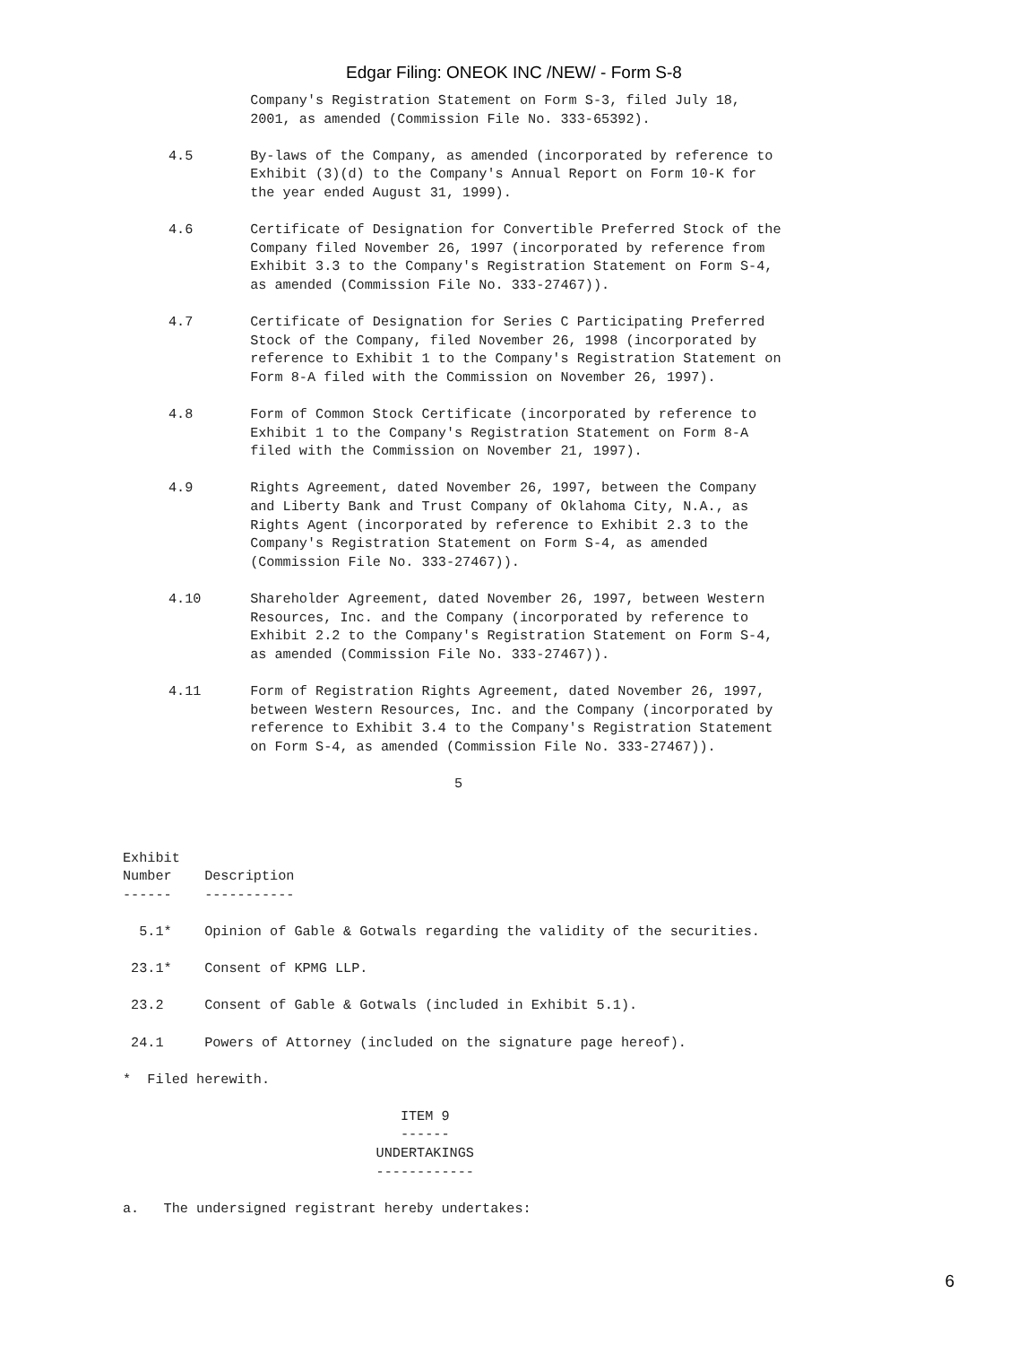Edgar Filing: ONEOK INC /NEW/ - Form S-8
          Company's Registration Statement on Form S-3, filed July 18,
          2001, as amended (Commission File No. 333-65392).

4.5       By-laws of the Company, as amended (incorporated by reference to
          Exhibit (3)(d) to the Company's Annual Report on Form 10-K for
          the year ended August 31, 1999).

4.6       Certificate of Designation for Convertible Preferred Stock of the
          Company filed November 26, 1997 (incorporated by reference from
          Exhibit 3.3 to the Company's Registration Statement on Form S-4,
          as amended (Commission File No. 333-27467)).

4.7       Certificate of Designation for Series C Participating Preferred
          Stock of the Company, filed November 26, 1998 (incorporated by
          reference to Exhibit 1 to the Company's Registration Statement on
          Form 8-A filed with the Commission on November 26, 1997).

4.8       Form of Common Stock Certificate (incorporated by reference to
          Exhibit 1 to the Company's Registration Statement on Form 8-A
          filed with the Commission on November 21, 1997).

4.9       Rights Agreement, dated November 26, 1997, between the Company
          and Liberty Bank and Trust Company of Oklahoma City, N.A., as
          Rights Agent (incorporated by reference to Exhibit 2.3 to the
          Company's Registration Statement on Form S-4, as amended
          (Commission File No. 333-27467)).

4.10      Shareholder Agreement, dated November 26, 1997, between Western
          Resources, Inc. and the Company (incorporated by reference to
          Exhibit 2.2 to the Company's Registration Statement on Form S-4,
          as amended (Commission File No. 333-27467)).

4.11      Form of Registration Rights Agreement, dated November 26, 1997,
          between Western Resources, Inc. and the Company (incorporated by
          reference to Exhibit 3.4 to the Company's Registration Statement
          on Form S-4, as amended (Commission File No. 333-27467)).

                                   5
Exhibit
Number    Description
------    -----------

  5.1*    Opinion of Gable & Gotwals regarding the validity of the securities.

 23.1*    Consent of KPMG LLP.

 23.2     Consent of Gable & Gotwals (included in Exhibit 5.1).

 24.1     Powers of Attorney (included on the signature page hereof).

*  Filed herewith.

                                  ITEM 9
                                  ------
                               UNDERTAKINGS
                               ------------

a.   The undersigned registrant hereby undertakes:
6